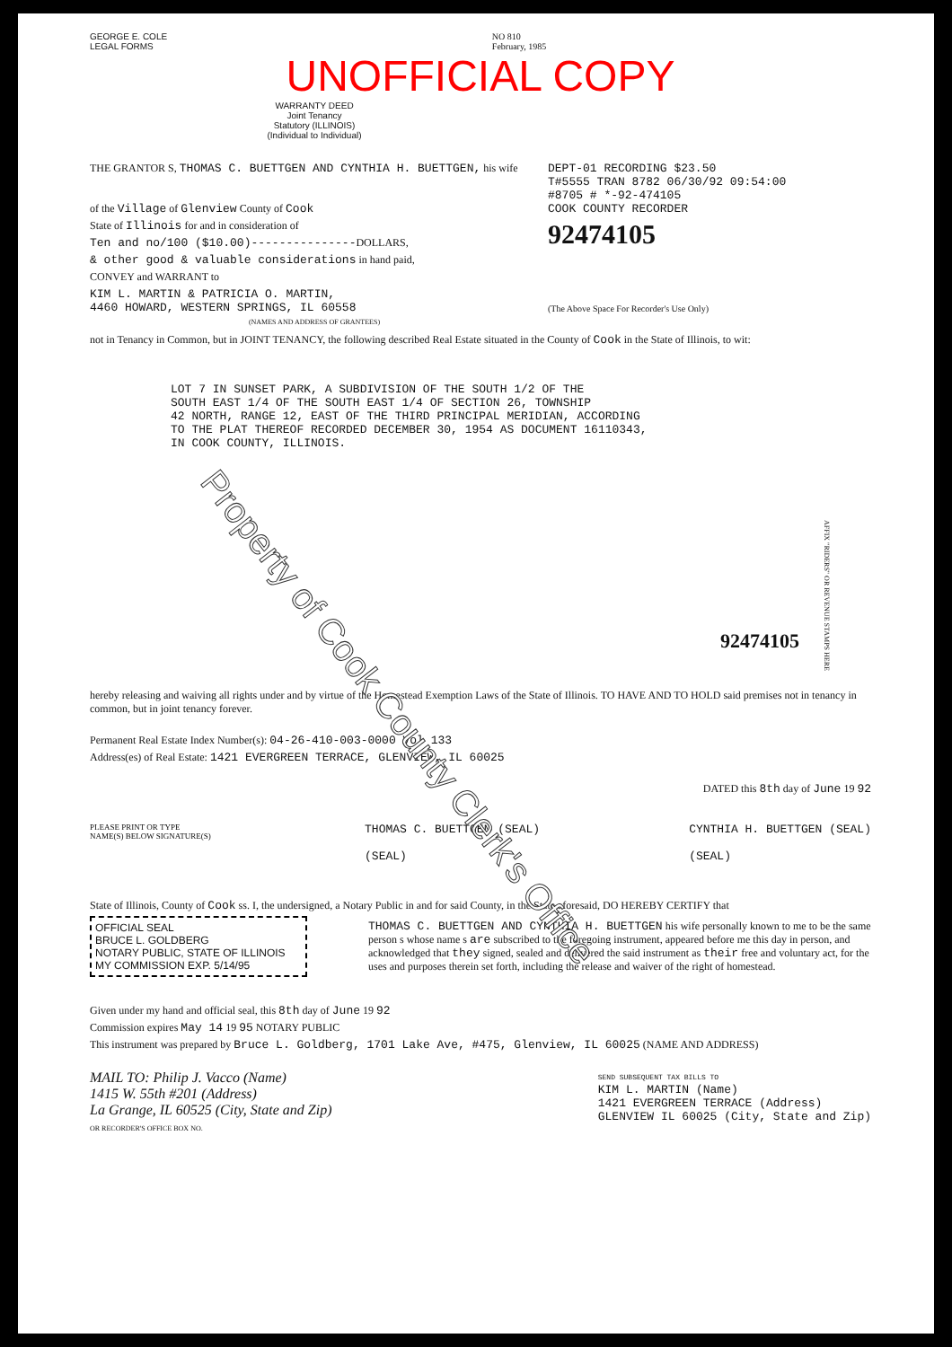GEORGE E. COLE
LEGAL FORMS
NO 810
February, 1985
UNOFFICIAL COPY
WARRANTY DEED
Joint Tenancy
Statutory (ILLINOIS)
(Individual to Individual)
THE GRANTOR S, THOMAS C. BUETTGEN AND CYNTHIA H. BUETTGEN, his wife
of the Village of Glenview County of Cook
State of Illinois for and in consideration of
Ten and no/100 ($10.00)---------------DOLLARS,
& other good & valuable considerations in hand paid,
CONVEY and WARRANT to
KIM L. MARTIN & PATRICIA O. MARTIN,
4460 HOWARD, WESTERN SPRINGS, IL 60558
(NAMES AND ADDRESS OF GRANTEES)
DEPT-01 RECORDING $23.50
T#5555 TRAN 8782 06/30/92 09:54:00
#8705 # *-92-474105
COOK COUNTY RECORDER
92474105
(The Above Space For Recorder's Use Only)
not in Tenancy in Common, but in JOINT TENANCY, the following described Real Estate situated in the County of Cook in the State of Illinois, to wit:
LOT 7 IN SUNSET PARK, A SUBDIVISION OF THE SOUTH 1/2 OF THE
SOUTH EAST 1/4 OF THE SOUTH EAST 1/4 OF SECTION 26, TOWNSHIP
42 NORTH, RANGE 12, EAST OF THE THIRD PRINCIPAL MERIDIAN, ACCORDING
TO THE PLAT THEREOF RECORDED DECEMBER 30, 1954 AS DOCUMENT 16110343,
IN COOK COUNTY, ILLINOIS.
92474105
hereby releasing and waiving all rights under and by virtue of the Homestead Exemption Laws of the State of Illinois. TO HAVE AND TO HOLD said premises not in tenancy in common, but in joint tenancy forever.
Permanent Real Estate Index Number(s): 04-26-410-003-0000 Vol 133
Address(es) of Real Estate: 1421 EVERGREEN TERRACE, GLENVIEW, IL 60025
DATED this 8th day of June 19 92
PLEASE PRINT OR TYPE NAME(S) BELOW SIGNATURE(S)
THOMAS C. BUETTGEN (SEAL)
(SEAL)
CYNTHIA H. BUETTGEN (SEAL)
(SEAL)
State of Illinois, County of Cook ss. I, the undersigned, a Notary Public in and for said County, in the State aforesaid, DO HEREBY CERTIFY that
OFFICIAL SEAL
BRUCE L. GOLDBERG
NOTARY PUBLIC, STATE OF ILLINOIS
MY COMMISSION EXP. 5/14/95
THOMAS C. BUETTGEN AND CYNTHIA H. BUETTGEN his wife personally known to me to be the same person s whose name s are subscribed to the foregoing instrument, appeared before me this day in person, and acknowledged that they signed, sealed and delivered the said instrument as their free and voluntary act, for the uses and purposes therein set forth, including the release and waiver of the right of homestead.
Given under my hand and official seal, this 8th day of June 19 92
Commission expires May 14 19 95 NOTARY PUBLIC
This instrument was prepared by Bruce L. Goldberg, 1701 Lake Ave, #475, Glenview, IL 60025 (NAME AND ADDRESS)
MAIL TO: Philip J. Vacco (Name)
1415 W. 55th #201 (Address)
La Grange, IL 60525 (City, State and Zip)
OR RECORDER'S OFFICE BOX NO.
SEND SUBSEQUENT TAX BILLS TO
KIM L. MARTIN (Name)
1421 EVERGREEN TERRACE (Address)
GLENVIEW IL 60025 (City, State and Zip)
AFFIX "RIDERS" OR REVENUE STAMPS HERE
Property of Cook County Clerk's Office